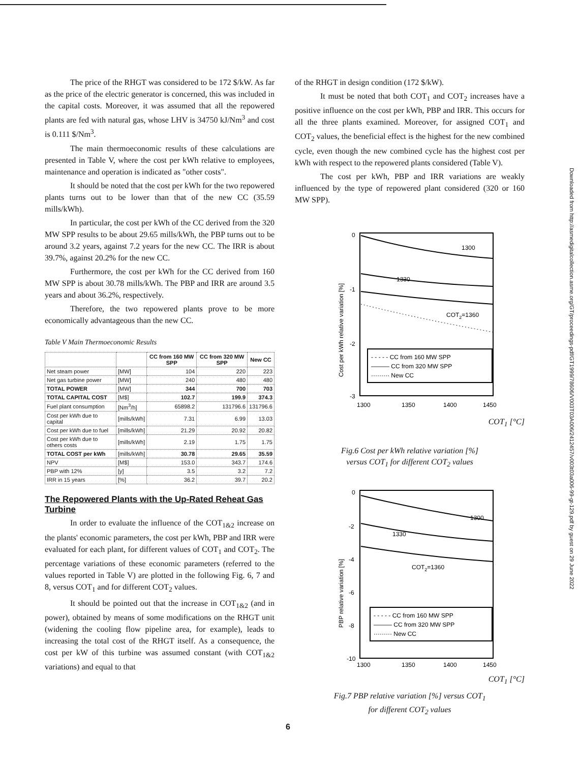The price of the RHGT was considered to be 172 $/kW. As far as the price of the electric generator is concerned, this was included in the capital costs. Moreover, it was assumed that all the repowered plants are fed with natural gas, whose LHV is 34750 kJ/Nm<sup>3</sup> and cost is 0.111 $/Nm<sup>3</sup>.
The main thermoeconomic results of these calculations are presented in Table V, where the cost per kWh relative to employees, maintenance and operation is indicated as "other costs".
It should be noted that the cost per kWh for the two repowered plants turns out to be lower than that of the new CC (35.59 mills/kWh).
In particular, the cost per kWh of the CC derived from the 320 MW SPP results to be about 29.65 mills/kWh, the PBP turns out to be around 3.2 years, against 7.2 years for the new CC. The IRR is about 39.7%, against 20.2% for the new CC.
Furthermore, the cost per kWh for the CC derived from 160 MW SPP is about 30.78 mills/kWh. The PBP and IRR are around 3.5 years and about 36.2%, respectively.
Therefore, the two repowered plants prove to be more economically advantageous than the new CC.
Table V Main Thermoeconomic Results
| | | CC from 160 MW SPP | CC from 320 MW SPP | New CC |
| --- | --- | --- | --- | --- |
| Net steam power | [MW] | 104 | 220 | 223 |
| Net gas turbine power | [MW] | 240 | 480 | 480 |
| TOTAL POWER | [MW] | 344 | 700 | 703 |
| TOTAL CAPITAL COST | [M$] | 102.7 | 199.9 | 374.3 |
| Fuel plant consumption | [Nm<sup>3</sup>/h] | 65898.2 | 131796.6 | 131796.6 |
| Cost per kWh due to capital | [mills/kWh] | 7.31 | 6.99 | 13.03 |
| Cost per kWh due to fuel | [mills/kWh] | 21.29 | 20.92 | 20.82 |
| Cost per kWh due to others costs | [mills/kWh] | 2.19 | 1.75 | 1.75 |
| TOTAL COST per kWh | [mills/kWh] | 30.78 | 29.65 | 35.59 |
| NPV | [M$] | 153.0 | 343.7 | 174.6 |
| PBP with 12% | [y] | 3.5 | 3.2 | 7.2 |
| IRR in 15 years | [%] | 36.2 | 39.7 | 20.2 |
The Repowered Plants with the Up-Rated Reheat Gas Turbine
In order to evaluate the influence of the COT<sub>1&2</sub> increase on the plants' economic parameters, the cost per kWh, PBP and IRR were evaluated for each plant, for different values of COT<sub>1</sub> and COT<sub>2</sub>. The percentage variations of these economic parameters (referred to the values reported in Table V) are plotted in the following Fig. 6, 7 and 8, versus COT<sub>1</sub> and for different COT<sub>2</sub> values.
It should be pointed out that the increase in COT<sub>1&2</sub> (and in power), obtained by means of some modifications on the RHGT unit (widening the cooling flow pipeline area, for example), leads to increasing the total cost of the RHGT itself. As a consequence, the cost per kW of this turbine was assumed constant (with COT<sub>1&2</sub> variations) and equal to that
of the RHGT in design condition (172 $/kW).
It must be noted that both COT<sub>1</sub> and COT<sub>2</sub> increases have a positive influence on the cost per kWh, PBP and IRR. This occurs for all the three plants examined. Moreover, for assigned COT<sub>1</sub> and COT<sub>2</sub> values, the beneficial effect is the highest for the new combined cycle, even though the new combined cycle has the highest cost per kWh with respect to the repowered plants considered (Table V).
The cost per kWh, PBP and IRR variations are weakly influenced by the type of repowered plant considered (320 or 160 MW SPP).
0
-1
-2
-3
Cost per kWh relative variation [%]
1300
1330
COT2=1360
- - - - - CC from 160 MW SPP
——— CC from 320 MW SPP
········· New CC
1300
1350
1400
1450
COT<sub>1</sub> [°C]
Fig.6 Cost per kWh relative variation [%]
versus COT<sub>1</sub> for different COT<sub>2</sub> values
0
-2
-4
-6
-8
-10
PBP relative variation [%]
1300
1330
COT2=1360
- - - - - CC from 160 MW SPP
——— CC from 320 MW SPP
········· New CC
1300
1350
1400
1450
COT<sub>1</sub> [°C]
Fig.7 PBP relative variation [%] versus COT<sub>1</sub>
for different COT<sub>2</sub> values
Downloaded from http://asmedigitalcollection.asme.org/GT/proceedings-pdf/GT1999/78606/V003T03A006/2412457/v003t03a006-99-gt-129.pdf by guest on 29 June 2022
6